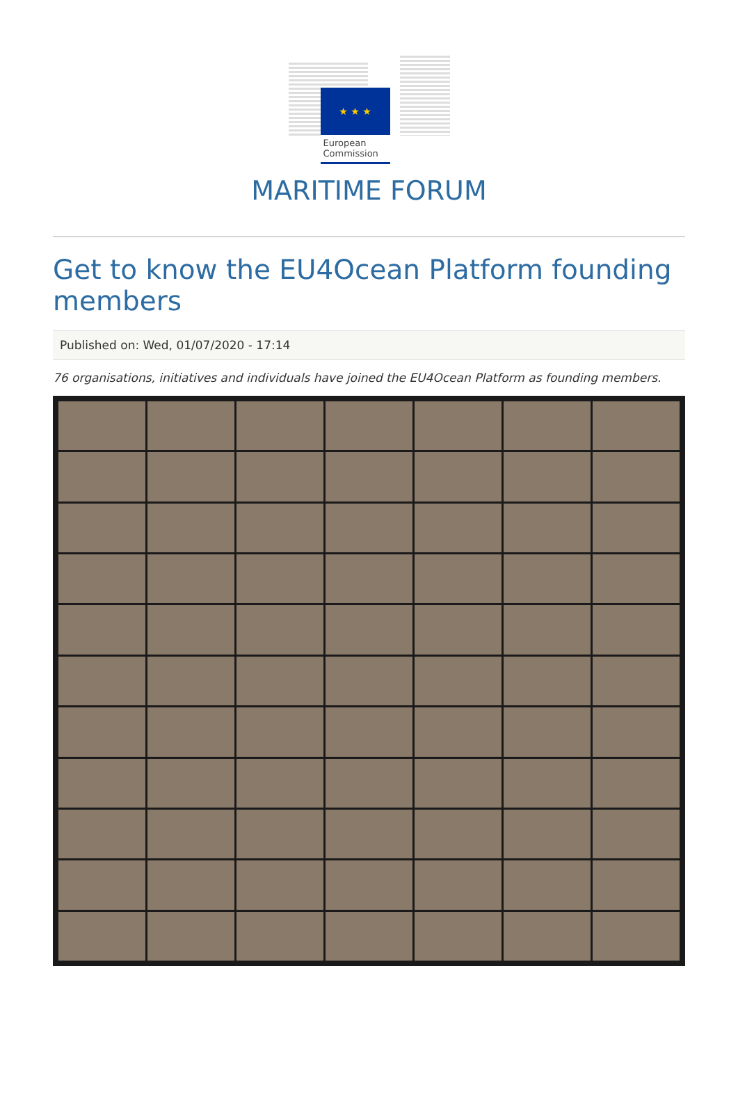★ ★ ★
European Commission
MARITIME FORUM
Get to know the EU4Ocean Platform founding members
Published on: Wed, 01/07/2020 - 17:14
76 organisations, initiatives and individuals have joined the EU4Ocean Platform as founding members.